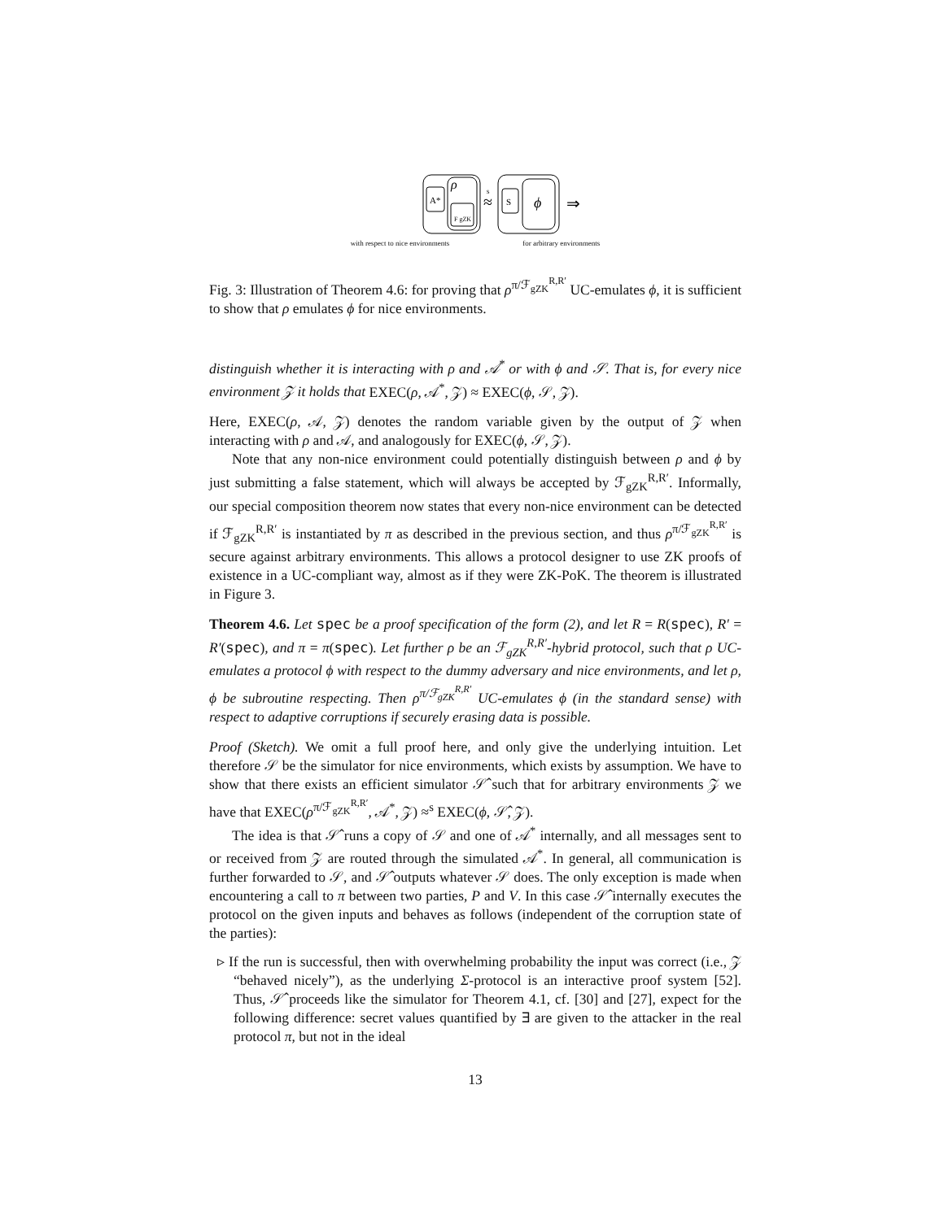A*
ρ
F gZK
≈
s
S
ϕ
⇒
with respect to nice environments for arbitrary environments
Fig. 3: Illustration of Theorem 4.6: for proving that ρ<sup>π/ℱ<sub>gZK</sub><sup>R,R′</sup></sup> UC-emulates ϕ, it is sufficient to show that ρ emulates ϕ for nice environments.
distinguish whether it is interacting with ρ and 𝒜<sup>*</sup> or with ϕ and 𝒮. That is, for every nice environment 𝒵 it holds that EXEC(ρ, 𝒜<sup>*</sup>, 𝒵) ≈ EXEC(ϕ, 𝒮, 𝒵).
Here, EXEC(ρ, 𝒜, 𝒵) denotes the random variable given by the output of 𝒵 when interacting with ρ and 𝒜, and analogously for EXEC(ϕ, 𝒮, 𝒵).
Note that any non-nice environment could potentially distinguish between ρ and ϕ by just submitting a false statement, which will always be accepted by ℱ<sub>gZK</sub><sup>R,R′</sup>. Informally, our special composition theorem now states that every non-nice environment can be detected if ℱ<sub>gZK</sub><sup>R,R′</sup> is instantiated by π as described in the previous section, and thus ρ<sup>π/ℱ<sub>gZK</sub><sup>R,R′</sup></sup> is secure against arbitrary environments. This allows a protocol designer to use ZK proofs of existence in a UC-compliant way, almost as if they were ZK-PoK. The theorem is illustrated in Figure 3.
Theorem 4.6. Let spec be a proof specification of the form (2), and let R = R(spec), R′ = R′(spec), and π = π(spec). Let further ρ be an ℱ<sub>gZK</sub><sup>R,R′</sup>-hybrid protocol, such that ρ UC-emulates a protocol ϕ with respect to the dummy adversary and nice environments, and let ρ, ϕ be subroutine respecting. Then ρ<sup>π/ℱ<sub>gZK</sub><sup>R,R′</sup></sup> UC-emulates ϕ (in the standard sense) with respect to adaptive corruptions if securely erasing data is possible.
Proof (Sketch). We omit a full proof here, and only give the underlying intuition. Let therefore 𝒮 be the simulator for nice environments, which exists by assumption. We have to show that there exists an efficient simulator 𝒮̂ such that for arbitrary environments 𝒵 we have that EXEC(ρ<sup>π/ℱ<sub>gZK</sub><sup>R,R′</sup></sup>, 𝒜<sup>*</sup>, 𝒵) ≈<sup>s</sup> EXEC(ϕ, 𝒮̂, 𝒵).
The idea is that 𝒮̂ runs a copy of 𝒮 and one of 𝒜<sup>*</sup> internally, and all messages sent to or received from 𝒵 are routed through the simulated 𝒜<sup>*</sup>. In general, all communication is further forwarded to 𝒮, and 𝒮̂ outputs whatever 𝒮 does. The only exception is made when encountering a call to π between two parties, P and V. In this case 𝒮̂ internally executes the protocol on the given inputs and behaves as follows (independent of the corruption state of the parties):
▹ If the run is successful, then with overwhelming probability the input was correct (i.e., 𝒵 “behaved nicely”), as the underlying Σ-protocol is an interactive proof system [52]. Thus, 𝒮̂ proceeds like the simulator for Theorem 4.1, cf. [30] and [27], expect for the following difference: secret values quantified by ∃ are given to the attacker in the real protocol π, but not in the ideal
13